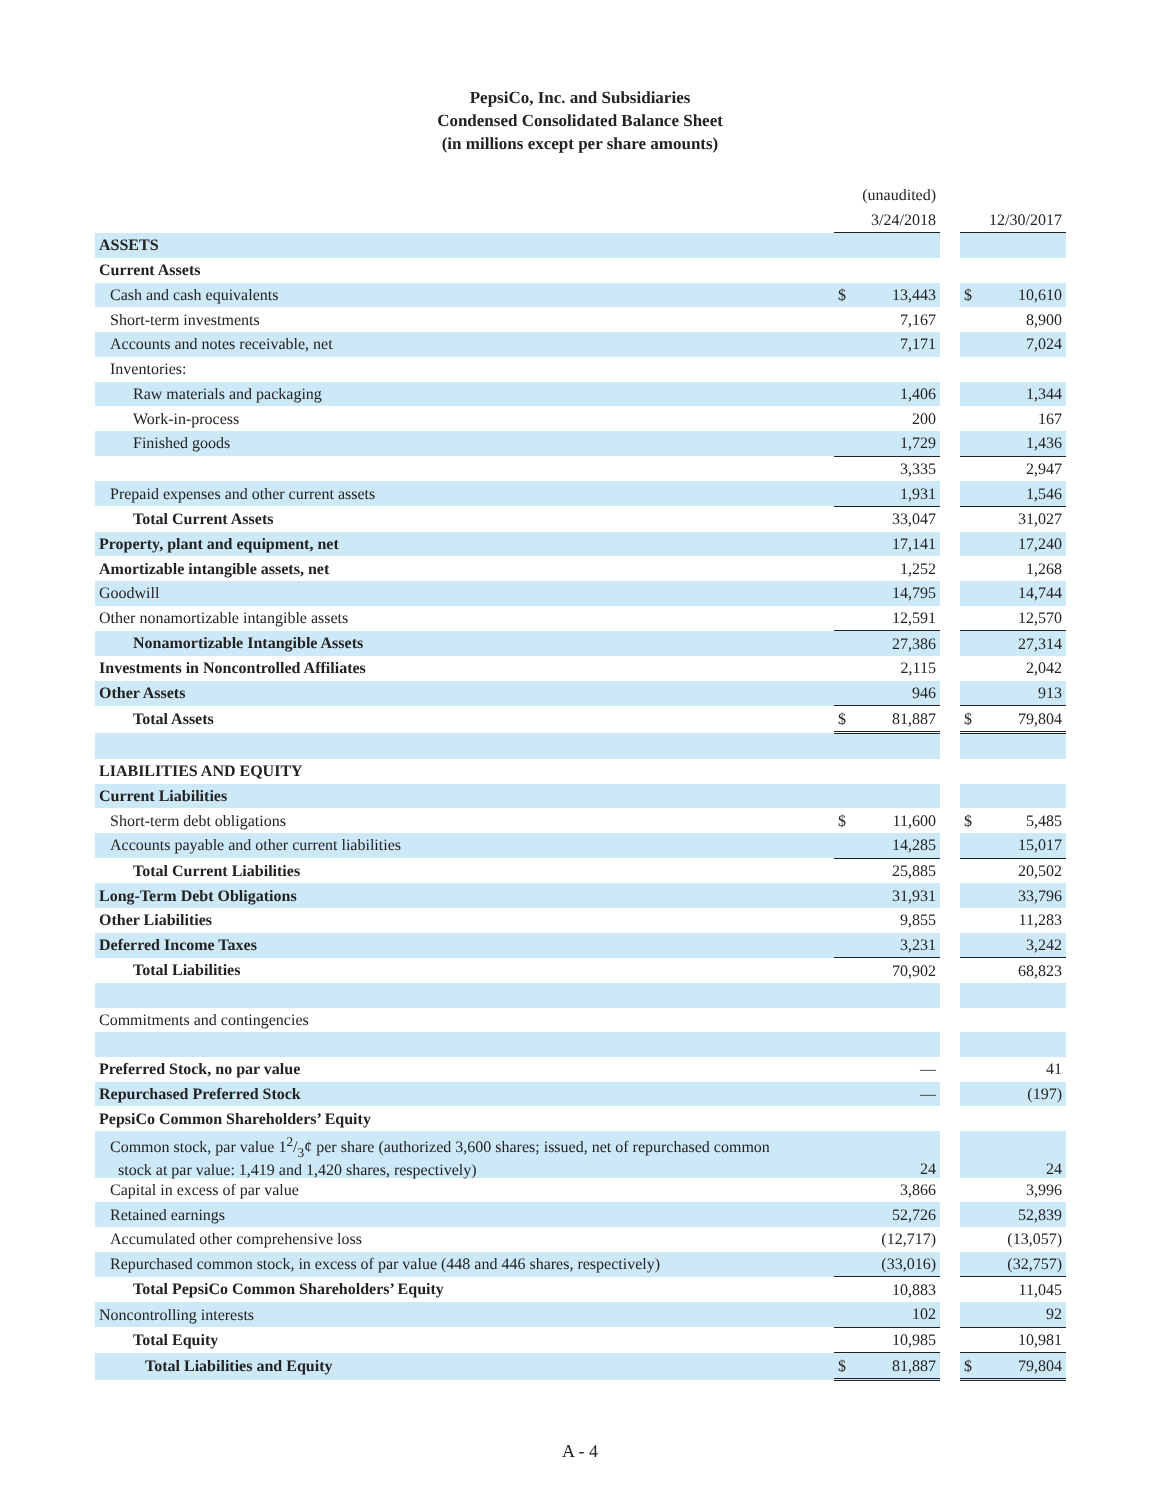PepsiCo, Inc. and Subsidiaries
Condensed Consolidated Balance Sheet
(in millions except per share amounts)
| | (unaudited) | | | | |
| --- | --- | --- | --- | --- | --- |
| | 3/24/2018 | | | 12/30/2017 | |
| ASSETS | | | | | |
| Current Assets | | | | | |
| Cash and cash equivalents | $ | 13,443 | | $ | 10,610 |
| Short-term investments | | 7,167 | | | 8,900 |
| Accounts and notes receivable, net | | 7,171 | | | 7,024 |
| Inventories: | | | | | |
| Raw materials and packaging | | 1,406 | | | 1,344 |
| Work-in-process | | 200 | | | 167 |
| Finished goods | | 1,729 | | | 1,436 |
| | | 3,335 | | | 2,947 |
| Prepaid expenses and other current assets | | 1,931 | | | 1,546 |
| Total Current Assets | | 33,047 | | | 31,027 |
| Property, plant and equipment, net | | 17,141 | | | 17,240 |
| Amortizable intangible assets, net | | 1,252 | | | 1,268 |
| Goodwill | | 14,795 | | | 14,744 |
| Other nonamortizable intangible assets | | 12,591 | | | 12,570 |
| Nonamortizable Intangible Assets | | 27,386 | | | 27,314 |
| Investments in Noncontrolled Affiliates | | 2,115 | | | 2,042 |
| Other Assets | | 946 | | | 913 |
| Total Assets | $ | 81,887 | | $ | 79,804 |
| LIABILITIES AND EQUITY | | | | | |
| Current Liabilities | | | | | |
| Short-term debt obligations | $ | 11,600 | | $ | 5,485 |
| Accounts payable and other current liabilities | | 14,285 | | | 15,017 |
| Total Current Liabilities | | 25,885 | | | 20,502 |
| Long-Term Debt Obligations | | 31,931 | | | 33,796 |
| Other Liabilities | | 9,855 | | | 11,283 |
| Deferred Income Taxes | | 3,231 | | | 3,242 |
| Total Liabilities | | 70,902 | | | 68,823 |
| Commitments and contingencies | | | | | |
| Preferred Stock, no par value | | — | | | 41 |
| Repurchased Preferred Stock | | — | | | (197) |
| PepsiCo Common Shareholders’ Equity | | | | | |
| Common stock, par value 12/3¢ per share (authorized 3,600 shares; issued, net of repurchased common stock at par value: 1,419 and 1,420 shares, respectively) | | 24 | | | 24 |
| Capital in excess of par value | | 3,866 | | | 3,996 |
| Retained earnings | | 52,726 | | | 52,839 |
| Accumulated other comprehensive loss | | (12,717) | | | (13,057) |
| Repurchased common stock, in excess of par value (448 and 446 shares, respectively) | | (33,016) | | | (32,757) |
| Total PepsiCo Common Shareholders’ Equity | | 10,883 | | | 11,045 |
| Noncontrolling interests | | 102 | | | 92 |
| Total Equity | | 10,985 | | | 10,981 |
| Total Liabilities and Equity | $ | 81,887 | | $ | 79,804 |
A - 4